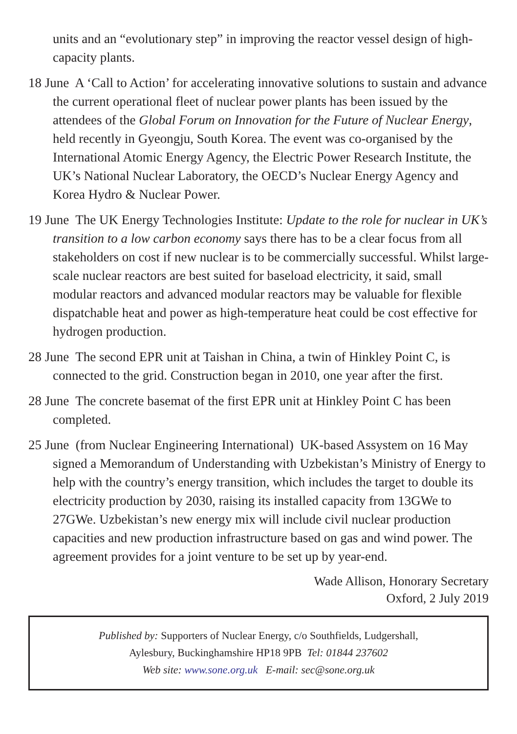units and an “evolutionary step” in improving the reactor vessel design of high-capacity plants.
18 June A ‘Call to Action’ for accelerating innovative solutions to sustain and advance the current operational fleet of nuclear power plants has been issued by the attendees of the Global Forum on Innovation for the Future of Nuclear Energy, held recently in Gyeongju, South Korea. The event was co-organised by the International Atomic Energy Agency, the Electric Power Research Institute, the UK’s National Nuclear Laboratory, the OECD’s Nuclear Energy Agency and Korea Hydro & Nuclear Power.
19 June The UK Energy Technologies Institute: Update to the role for nuclear in UK’s transition to a low carbon economy says there has to be a clear focus from all stakeholders on cost if new nuclear is to be commercially successful. Whilst large-scale nuclear reactors are best suited for baseload electricity, it said, small modular reactors and advanced modular reactors may be valuable for flexible dispatchable heat and power as high-temperature heat could be cost effective for hydrogen production.
28 June The second EPR unit at Taishan in China, a twin of Hinkley Point C, is connected to the grid. Construction began in 2010, one year after the first.
28 June The concrete basemat of the first EPR unit at Hinkley Point C has been completed.
25 June (from Nuclear Engineering International) UK-based Assystem on 16 May signed a Memorandum of Understanding with Uzbekistan’s Ministry of Energy to help with the country’s energy transition, which includes the target to double its electricity production by 2030, raising its installed capacity from 13GWe to 27GWe. Uzbekistan’s new energy mix will include civil nuclear production capacities and new production infrastructure based on gas and wind power. The agreement provides for a joint venture to be set up by year-end.
Wade Allison, Honorary Secretary
Oxford, 2 July 2019
Published by: Supporters of Nuclear Energy, c/o Southfields, Ludgershall,
Aylesbury, Buckinghamshire HP18 9PB Tel: 01844 237602
Web site: www.sone.org.uk E-mail: sec@sone.org.uk